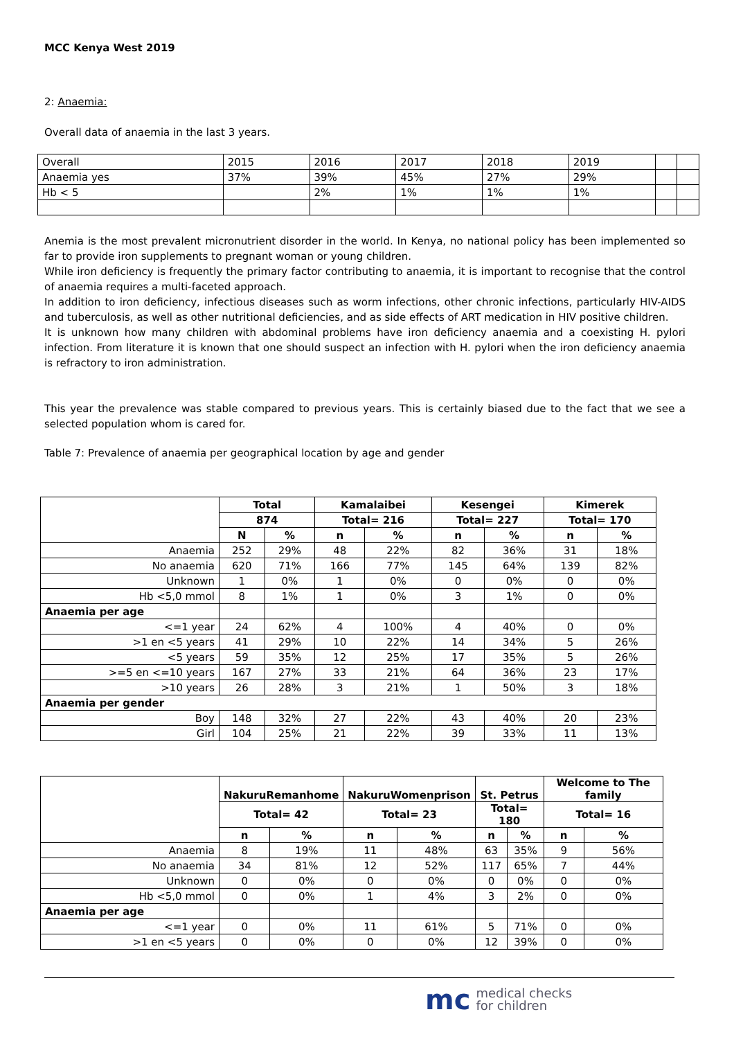MCC Kenya West 2019
2: Anaemia:
Overall data of anaemia in the last 3 years.
| Overall | 2015 | 2016 | 2017 | 2018 | 2019 | | |
| Anaemia yes | 37% | 39% | 45% | 27% | 29% | | |
| Hb < 5 | | 2% | 1% | 1% | 1% | | |
Anemia is the most prevalent micronutrient disorder in the world. In Kenya, no national policy has been implemented so far to provide iron supplements to pregnant woman or young children.
While iron deficiency is frequently the primary factor contributing to anaemia, it is important to recognise that the control of anaemia requires a multi-faceted approach.
In addition to iron deficiency, infectious diseases such as worm infections, other chronic infections, particularly HIV-AIDS and tuberculosis, as well as other nutritional deficiencies, and as side effects of ART medication in HIV positive children.
It is unknown how many children with abdominal problems have iron deficiency anaemia and a coexisting H. pylori infection. From literature it is known that one should suspect an infection with H. pylori when the iron deficiency anaemia is refractory to iron administration.
This year the prevalence was stable compared to previous years. This is certainly biased due to the fact that we see a selected population whom is cared for.
Table 7: Prevalence of anaemia per geographical location by age and gender
| | Total | | Kamalaibei | | Kesengei | | Kimerek | |
| | 874 | | Total= 216 | | Total= 227 | | Total= 170 | |
| | N | % | n | % | n | % | n | % |
| Anaemia | 252 | 29% | 48 | 22% | 82 | 36% | 31 | 18% |
| No anaemia | 620 | 71% | 166 | 77% | 145 | 64% | 139 | 82% |
| Unknown | 1 | 0% | 1 | 0% | 0 | 0% | 0 | 0% |
| Hb <5,0 mmol | 8 | 1% | 1 | 0% | 3 | 1% | 0 | 0% |
| Anaemia per age | | | | | | | | |
| <=1 year | 24 | 62% | 4 | 100% | 4 | 40% | 0 | 0% |
| >1 en <5 years | 41 | 29% | 10 | 22% | 14 | 34% | 5 | 26% |
| <5 years | 59 | 35% | 12 | 25% | 17 | 35% | 5 | 26% |
| >=5 en <=10 years | 167 | 27% | 33 | 21% | 64 | 36% | 23 | 17% |
| >10 years | 26 | 28% | 3 | 21% | 1 | 50% | 3 | 18% |
| Anaemia per gender | | | | | | | | |
| Boy | 148 | 32% | 27 | 22% | 43 | 40% | 20 | 23% |
| Girl | 104 | 25% | 21 | 22% | 39 | 33% | 11 | 13% |
| | NakuruRemanhome | | NakuruWomenprison | | St. Petrus | | Welcome to The family | |
| | Total= 42 | | Total= 23 | | Total= 180 | | Total= 16 | |
| | n | % | n | % | n | % | n | % |
| Anaemia | 8 | 19% | 11 | 48% | 63 | 35% | 9 | 56% |
| No anaemia | 34 | 81% | 12 | 52% | 117 | 65% | 7 | 44% |
| Unknown | 0 | 0% | 0 | 0% | 0 | 0% | 0 | 0% |
| Hb <5,0 mmol | 0 | 0% | 1 | 4% | 3 | 2% | 0 | 0% |
| Anaemia per age | | | | | | | | |
| <=1 year | 0 | 0% | 11 | 61% | 5 | 71% | 0 | 0% |
| >1 en <5 years | 0 | 0% | 0 | 0% | 12 | 39% | 0 | 0% |
mc medical checks
for children